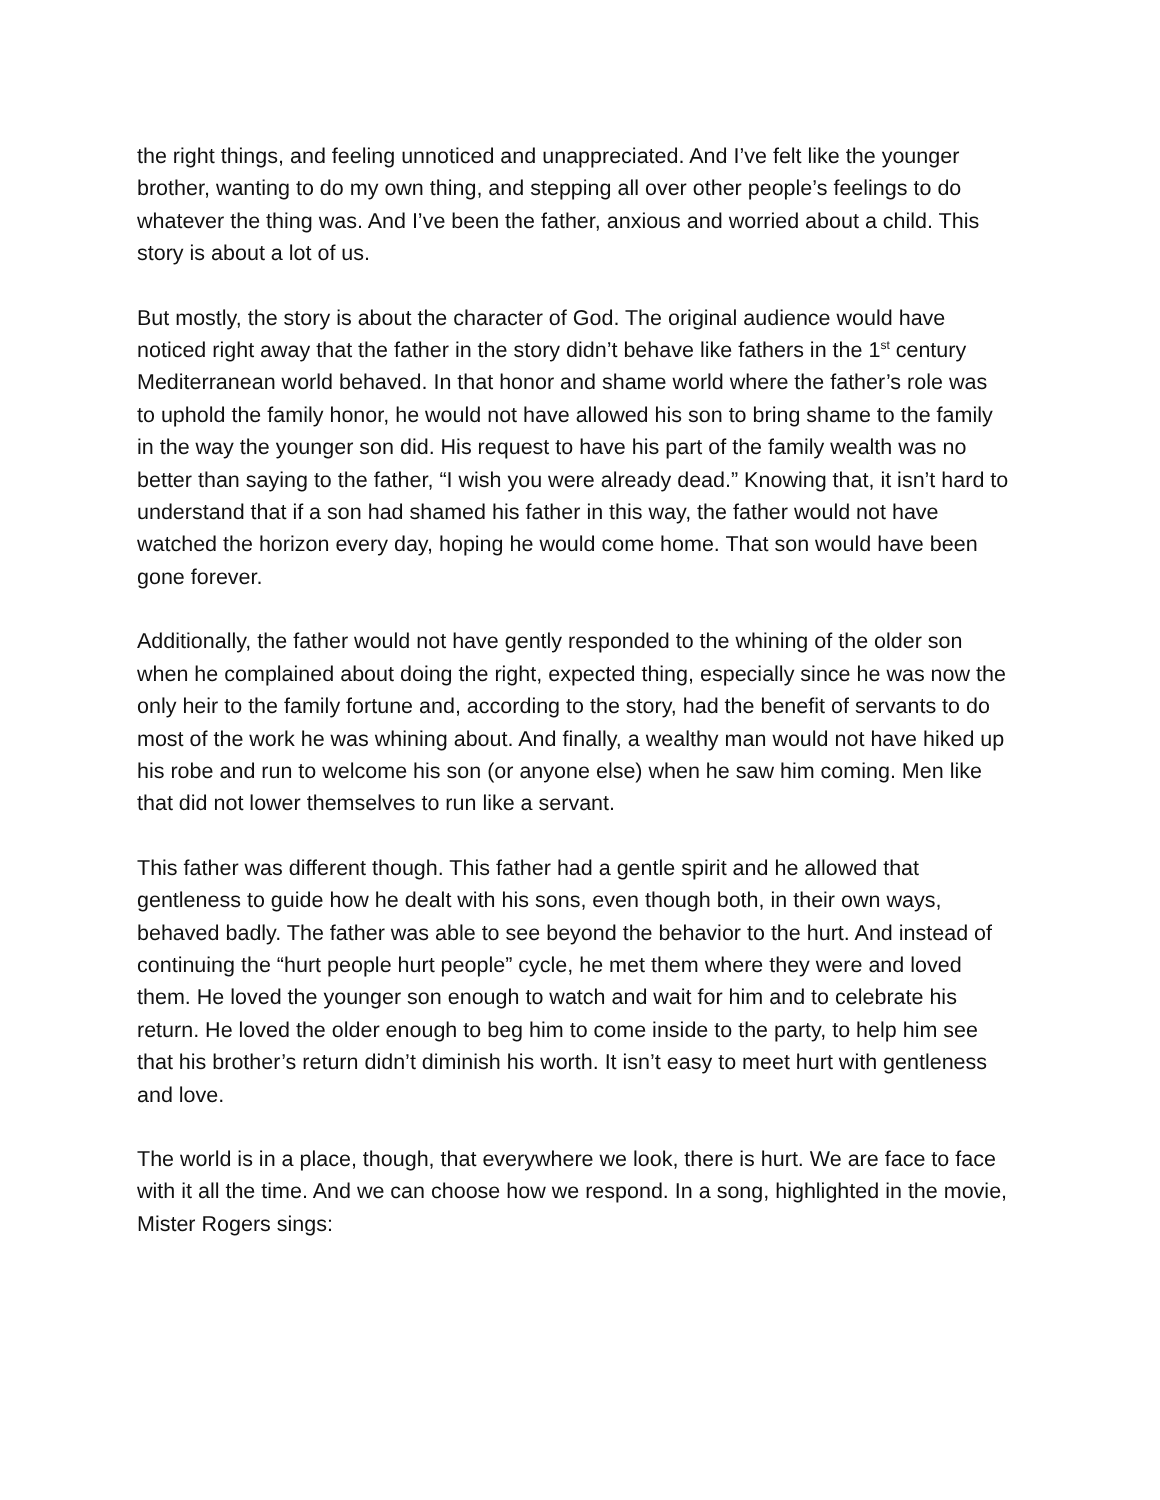the right things, and feeling unnoticed and unappreciated. And I’ve felt like the younger brother, wanting to do my own thing, and stepping all over other people’s feelings to do whatever the thing was. And I’ve been the father, anxious and worried about a child. This story is about a lot of us.
But mostly, the story is about the character of God. The original audience would have noticed right away that the father in the story didn’t behave like fathers in the 1<sup>st</sup> century Mediterranean world behaved. In that honor and shame world where the father’s role was to uphold the family honor, he would not have allowed his son to bring shame to the family in the way the younger son did. His request to have his part of the family wealth was no better than saying to the father, “I wish you were already dead.” Knowing that, it isn’t hard to understand that if a son had shamed his father in this way, the father would not have watched the horizon every day, hoping he would come home. That son would have been gone forever.
Additionally, the father would not have gently responded to the whining of the older son when he complained about doing the right, expected thing, especially since he was now the only heir to the family fortune and, according to the story, had the benefit of servants to do most of the work he was whining about. And finally, a wealthy man would not have hiked up his robe and run to welcome his son (or anyone else) when he saw him coming. Men like that did not lower themselves to run like a servant.
This father was different though. This father had a gentle spirit and he allowed that gentleness to guide how he dealt with his sons, even though both, in their own ways, behaved badly. The father was able to see beyond the behavior to the hurt. And instead of continuing the “hurt people hurt people” cycle, he met them where they were and loved them. He loved the younger son enough to watch and wait for him and to celebrate his return. He loved the older enough to beg him to come inside to the party, to help him see that his brother’s return didn’t diminish his worth. It isn’t easy to meet hurt with gentleness and love.
The world is in a place, though, that everywhere we look, there is hurt. We are face to face with it all the time. And we can choose how we respond. In a song, highlighted in the movie, Mister Rogers sings: